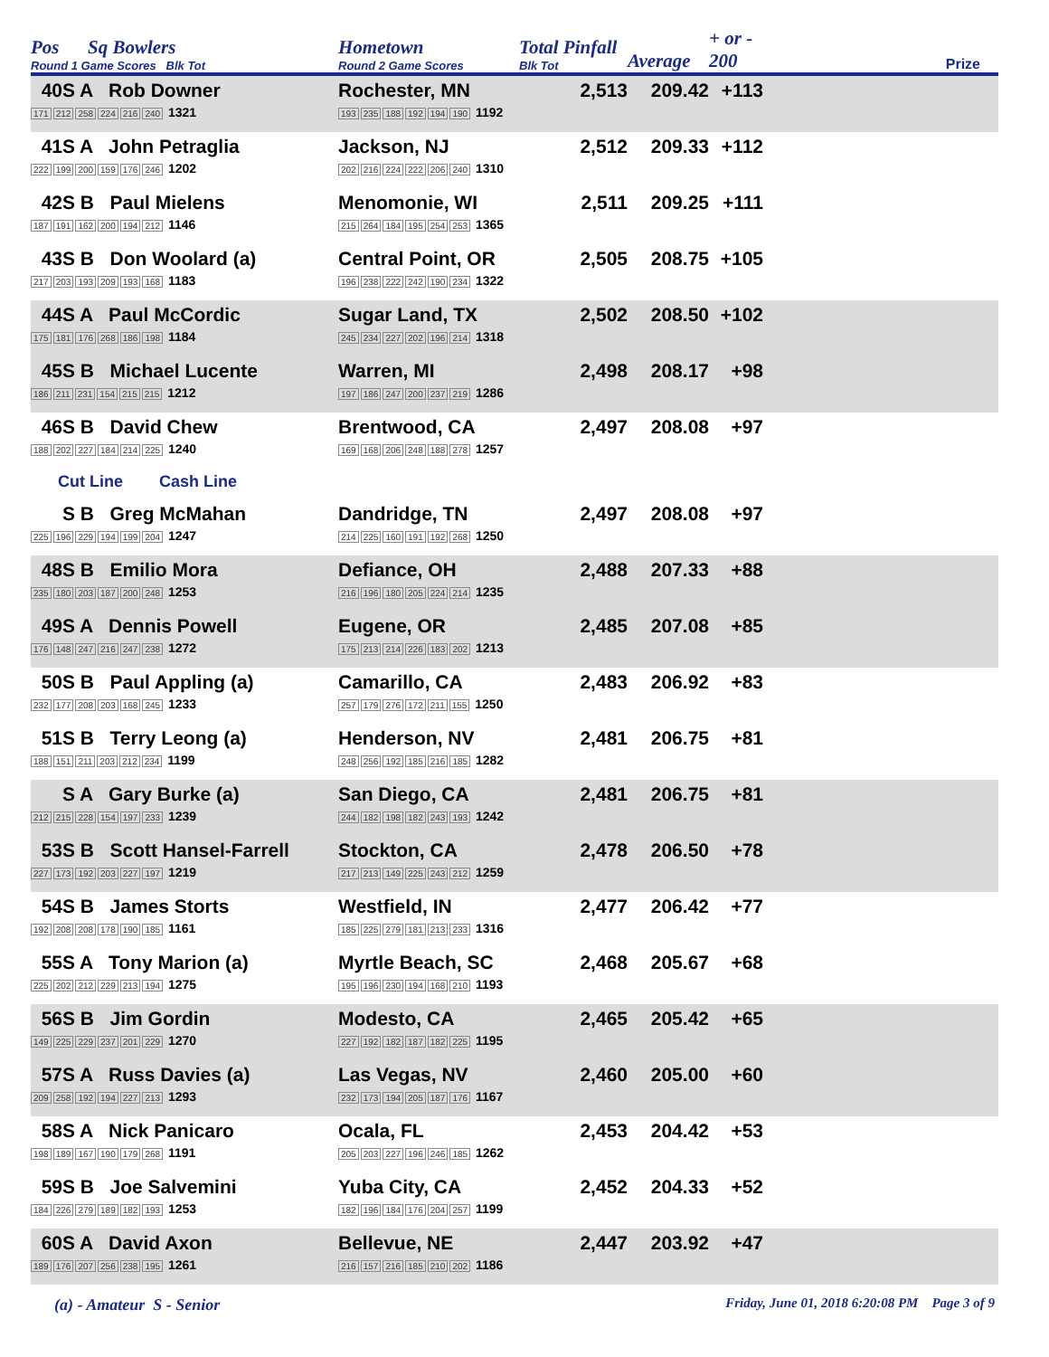| Pos Sq Bowlers Round 1 Game Scores Blk Tot | Hometown Round 2 Game Scores | Total Pinfall Blk Tot | Average | + or - 200 | Prize |
| --- | --- | --- | --- | --- | --- |
| 40S A Rob Downer 171 212 258 224 216 240 1321 | Rochester, MN 193 235 188 192 194 190 1192 | 2,513 | 209.42 | +113 | |
| 41S A John Petraglia 222 199 200 159 176 246 1202 | Jackson, NJ 202 216 224 222 206 240 1310 | 2,512 | 209.33 | +112 | |
| 42S B Paul Mielens 187 191 162 200 194 212 1146 | Menomonie, WI 215 264 184 195 254 253 1365 | 2,511 | 209.25 | +111 | |
| 43S B Don Woolard (a) 217 203 193 209 193 168 1183 | Central Point, OR 196 238 222 242 190 234 1322 | 2,505 | 208.75 | +105 | |
| 44S A Paul McCordic 175 181 176 268 186 198 1184 | Sugar Land, TX 245 234 227 202 196 214 1318 | 2,502 | 208.50 | +102 | |
| 45S B Michael Lucente 186 211 231 154 215 215 1212 | Warren, MI 197 186 247 200 237 219 1286 | 2,498 | 208.17 | +98 | |
| 46S B David Chew 188 202 227 184 214 225 1240 | Brentwood, CA 169 168 206 248 188 278 1257 | 2,497 | 208.08 | +97 | |
| Cut Line Cash Line | | | | | |
| S B Greg McMahan 225 196 229 194 199 204 1247 | Dandridge, TN 214 225 160 191 192 268 1250 | 2,497 | 208.08 | +97 | |
| 48S B Emilio Mora 235 180 203 187 200 248 1253 | Defiance, OH 216 196 180 205 224 214 1235 | 2,488 | 207.33 | +88 | |
| 49S A Dennis Powell 176 148 247 216 247 238 1272 | Eugene, OR 175 213 214 226 183 202 1213 | 2,485 | 207.08 | +85 | |
| 50S B Paul Appling (a) 232 177 208 203 168 245 1233 | Camarillo, CA 257 179 276 172 211 155 1250 | 2,483 | 206.92 | +83 | |
| 51S B Terry Leong (a) 188 151 211 203 212 234 1199 | Henderson, NV 248 256 192 185 216 185 1282 | 2,481 | 206.75 | +81 | |
| S A Gary Burke (a) 212 215 228 154 197 233 1239 | San Diego, CA 244 182 198 182 243 193 1242 | 2,481 | 206.75 | +81 | |
| 53S B Scott Hansel-Farrell 227 173 192 203 227 197 1219 | Stockton, CA 217 213 149 225 243 212 1259 | 2,478 | 206.50 | +78 | |
| 54S B James Storts 192 208 208 178 190 185 1161 | Westfield, IN 185 225 279 181 213 233 1316 | 2,477 | 206.42 | +77 | |
| 55S A Tony Marion (a) 225 202 212 229 213 194 1275 | Myrtle Beach, SC 195 196 230 194 168 210 1193 | 2,468 | 205.67 | +68 | |
| 56S B Jim Gordin 149 225 229 237 201 229 1270 | Modesto, CA 227 192 182 187 182 225 1195 | 2,465 | 205.42 | +65 | |
| 57S A Russ Davies (a) 209 258 192 194 227 213 1293 | Las Vegas, NV 232 173 194 205 187 176 1167 | 2,460 | 205.00 | +60 | |
| 58S A Nick Panicaro 198 189 167 190 179 268 1191 | Ocala, FL 205 203 227 196 246 185 1262 | 2,453 | 204.42 | +53 | |
| 59S B Joe Salvemini 184 226 279 189 182 193 1253 | Yuba City, CA 182 196 184 176 204 257 1199 | 2,452 | 204.33 | +52 | |
| 60S A David Axon 189 176 207 256 238 195 1261 | Bellevue, NE 216 157 216 185 210 202 1186 | 2,447 | 203.92 | +47 | |
(a) - Amateur S - Senior Friday, June 01, 2018 6:20:08 PM Page 3 of 9